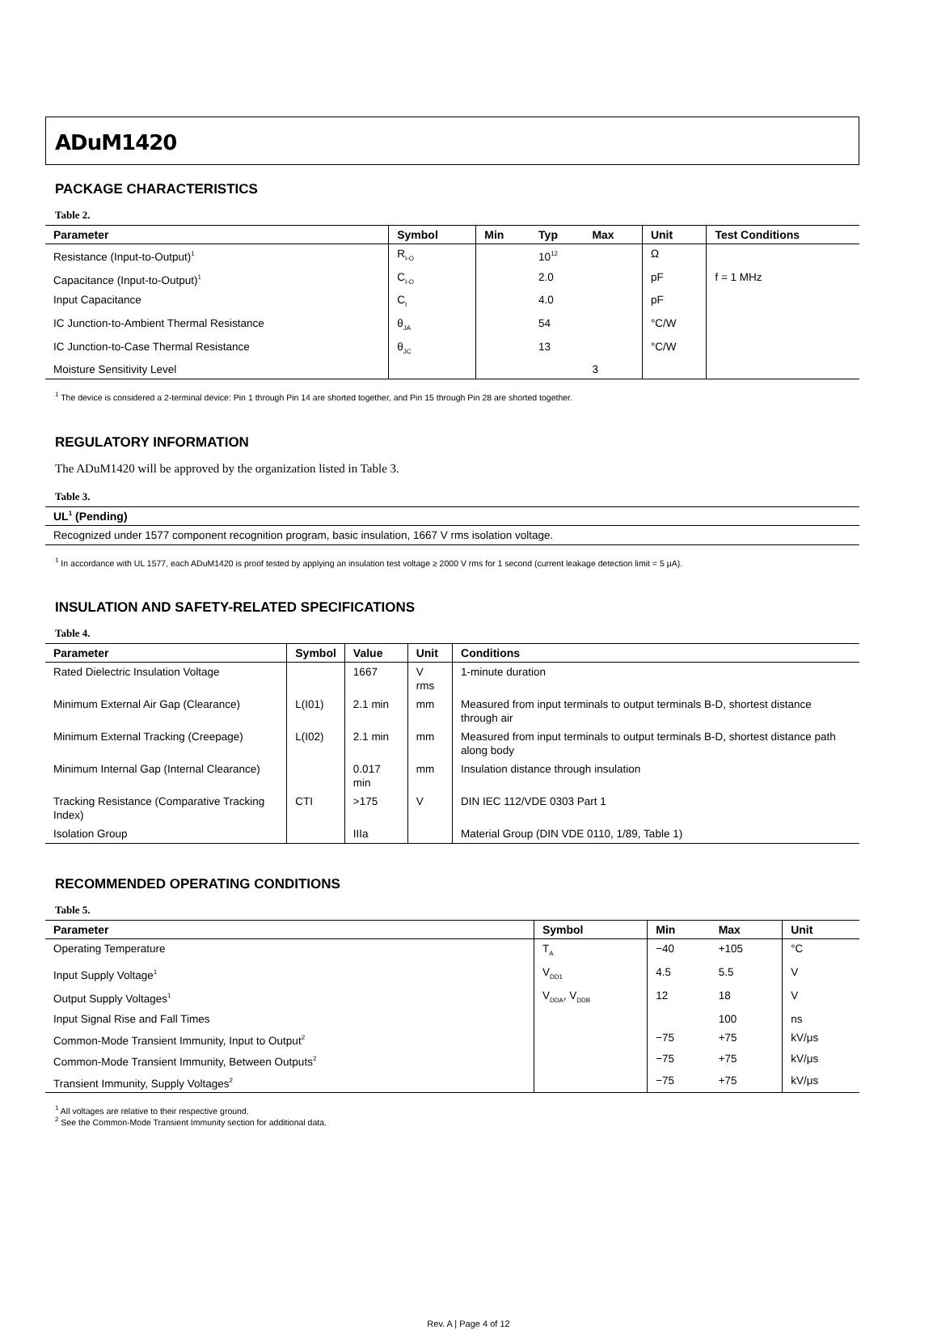ADuM1420
PACKAGE CHARACTERISTICS
Table 2.
| Parameter | Symbol | Min | Typ | Max | Unit | Test Conditions |
| --- | --- | --- | --- | --- | --- | --- |
| Resistance (Input-to-Output)<sup>1</sup> | R<sub>I-O</sub> | | 10<sup>12</sup> | | Ω | |
| Capacitance (Input-to-Output)<sup>1</sup> | C<sub>I-O</sub> | | 2.0 | | pF | f = 1 MHz |
| Input Capacitance | C<sub>I</sub> | | 4.0 | | pF | |
| IC Junction-to-Ambient Thermal Resistance | θ<sub>JA</sub> | | 54 | | °C/W | |
| IC Junction-to-Case Thermal Resistance | θ<sub>JC</sub> | | 13 | | °C/W | |
| Moisture Sensitivity Level | | | | 3 | | |
<sup>1</sup> The device is considered a 2-terminal device: Pin 1 through Pin 14 are shorted together, and Pin 15 through Pin 28 are shorted together.
REGULATORY INFORMATION
The ADuM1420 will be approved by the organization listed in Table 3.
Table 3.
| UL<sup>1</sup> (Pending) |
| --- |
| Recognized under 1577 component recognition program, basic insulation, 1667 V rms isolation voltage. |
<sup>1</sup> In accordance with UL 1577, each ADuM1420 is proof tested by applying an insulation test voltage ≥ 2000 V rms for 1 second (current leakage detection limit = 5 μA).
INSULATION AND SAFETY-RELATED SPECIFICATIONS
Table 4.
| Parameter | Symbol | Value | Unit | Conditions |
| --- | --- | --- | --- | --- |
| Rated Dielectric Insulation Voltage | | 1667 | V rms | 1-minute duration |
| Minimum External Air Gap (Clearance) | L(I01) | 2.1 min | mm | Measured from input terminals to output terminals B-D, shortest distance through air |
| Minimum External Tracking (Creepage) | L(I02) | 2.1 min | mm | Measured from input terminals to output terminals B-D, shortest distance path along body |
| Minimum Internal Gap (Internal Clearance) | | 0.017 min | mm | Insulation distance through insulation |
| Tracking Resistance (Comparative Tracking Index) | CTI | >175 | V | DIN IEC 112/VDE 0303 Part 1 |
| Isolation Group | | IIIa | | Material Group (DIN VDE 0110, 1/89, Table 1) |
RECOMMENDED OPERATING CONDITIONS
Table 5.
| Parameter | Symbol | Min | Max | Unit |
| --- | --- | --- | --- | --- |
| Operating Temperature | T<sub>A</sub> | −40 | +105 | °C |
| Input Supply Voltage<sup>1</sup> | V<sub>DD1</sub> | 4.5 | 5.5 | V |
| Output Supply Voltages<sup>1</sup> | V<sub>DDA</sub>, V<sub>DDB</sub> | 12 | 18 | V |
| Input Signal Rise and Fall Times | | | 100 | ns |
| Common-Mode Transient Immunity, Input to Output<sup>2</sup> | | −75 | +75 | kV/μs |
| Common-Mode Transient Immunity, Between Outputs<sup>2</sup> | | −75 | +75 | kV/μs |
| Transient Immunity, Supply Voltages<sup>2</sup> | | −75 | +75 | kV/μs |
<sup>1</sup> All voltages are relative to their respective ground.
<sup>2</sup> See the Common-Mode Transient Immunity section for additional data.
Rev. A | Page 4 of 12